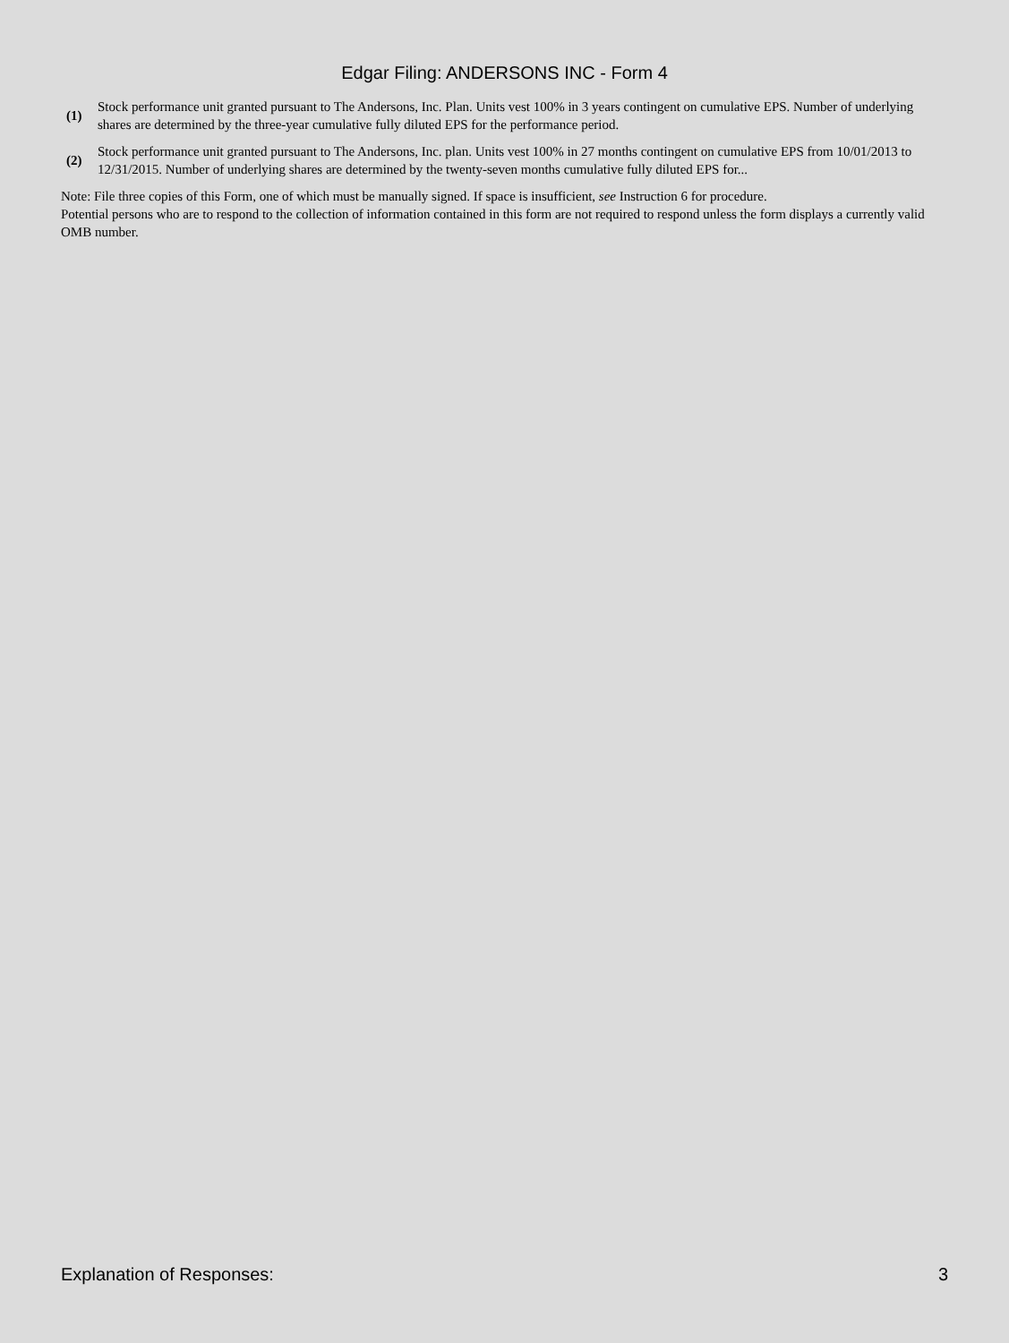Edgar Filing: ANDERSONS INC - Form 4
(1) Stock performance unit granted pursuant to The Andersons, Inc. Plan. Units vest 100% in 3 years contingent on cumulative EPS. Number of underlying shares are determined by the three-year cumulative fully diluted EPS for the performance period.
(2) Stock performance unit granted pursuant to The Andersons, Inc. plan. Units vest 100% in 27 months contingent on cumulative EPS from 10/01/2013 to 12/31/2015. Number of underlying shares are determined by the twenty-seven months cumulative fully diluted EPS for...
Note: File three copies of this Form, one of which must be manually signed. If space is insufficient, see Instruction 6 for procedure.
Potential persons who are to respond to the collection of information contained in this form are not required to respond unless the form displays a currently valid OMB number.
Explanation of Responses: 3